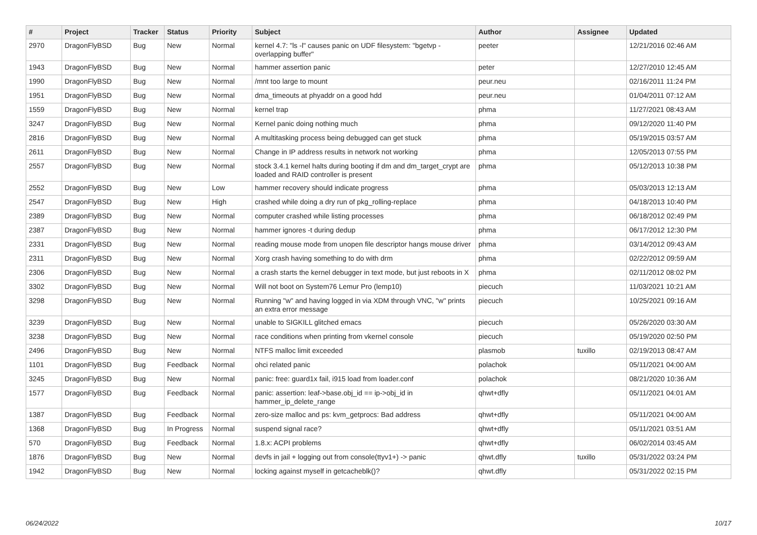| # | Project | Tracker | Status | Priority | Subject | Author | Assignee | Updated |
| --- | --- | --- | --- | --- | --- | --- | --- | --- |
| 2970 | DragonFlyBSD | Bug | New | Normal | kernel 4.7: "ls -l" causes panic on UDF filesystem: "bgetvp - overlapping buffer" | peeter | | 12/21/2016 02:46 AM |
| 1943 | DragonFlyBSD | Bug | New | Normal | hammer assertion panic | peter | | 12/27/2010 12:45 AM |
| 1990 | DragonFlyBSD | Bug | New | Normal | /mnt too large to mount | peur.neu | | 02/16/2011 11:24 PM |
| 1951 | DragonFlyBSD | Bug | New | Normal | dma_timeouts at phyaddr on a good hdd | peur.neu | | 01/04/2011 07:12 AM |
| 1559 | DragonFlyBSD | Bug | New | Normal | kernel trap | phma | | 11/27/2021 08:43 AM |
| 3247 | DragonFlyBSD | Bug | New | Normal | Kernel panic doing nothing much | phma | | 09/12/2020 11:40 PM |
| 2816 | DragonFlyBSD | Bug | New | Normal | A multitasking process being debugged can get stuck | phma | | 05/19/2015 03:57 AM |
| 2611 | DragonFlyBSD | Bug | New | Normal | Change in IP address results in network not working | phma | | 12/05/2013 07:55 PM |
| 2557 | DragonFlyBSD | Bug | New | Normal | stock 3.4.1 kernel halts during booting if dm and dm_target_crypt are loaded and RAID controller is present | phma | | 05/12/2013 10:38 PM |
| 2552 | DragonFlyBSD | Bug | New | Low | hammer recovery should indicate progress | phma | | 05/03/2013 12:13 AM |
| 2547 | DragonFlyBSD | Bug | New | High | crashed while doing a dry run of pkg_rolling-replace | phma | | 04/18/2013 10:40 PM |
| 2389 | DragonFlyBSD | Bug | New | Normal | computer crashed while listing processes | phma | | 06/18/2012 02:49 PM |
| 2387 | DragonFlyBSD | Bug | New | Normal | hammer ignores -t during dedup | phma | | 06/17/2012 12:30 PM |
| 2331 | DragonFlyBSD | Bug | New | Normal | reading mouse mode from unopen file descriptor hangs mouse driver | phma | | 03/14/2012 09:43 AM |
| 2311 | DragonFlyBSD | Bug | New | Normal | Xorg crash having something to do with drm | phma | | 02/22/2012 09:59 AM |
| 2306 | DragonFlyBSD | Bug | New | Normal | a crash starts the kernel debugger in text mode, but just reboots in X | phma | | 02/11/2012 08:02 PM |
| 3302 | DragonFlyBSD | Bug | New | Normal | Will not boot on System76 Lemur Pro (lemp10) | piecuch | | 11/03/2021 10:21 AM |
| 3298 | DragonFlyBSD | Bug | New | Normal | Running "w" and having logged in via XDM through VNC, "w" prints an extra error message | piecuch | | 10/25/2021 09:16 AM |
| 3239 | DragonFlyBSD | Bug | New | Normal | unable to SIGKILL glitched emacs | piecuch | | 05/26/2020 03:30 AM |
| 3238 | DragonFlyBSD | Bug | New | Normal | race conditions when printing from vkernel console | piecuch | | 05/19/2020 02:50 PM |
| 2496 | DragonFlyBSD | Bug | New | Normal | NTFS malloc limit exceeded | plasmob | tuxillo | 02/19/2013 08:47 AM |
| 1101 | DragonFlyBSD | Bug | Feedback | Normal | ohci related panic | polachok | | 05/11/2021 04:00 AM |
| 3245 | DragonFlyBSD | Bug | New | Normal | panic: free: guard1x fail, i915 load from loader.conf | polachok | | 08/21/2020 10:36 AM |
| 1577 | DragonFlyBSD | Bug | Feedback | Normal | panic: assertion: leaf->base.obj_id == ip->obj_id in hammer_ip_delete_range | qhwt+dfly | | 05/11/2021 04:01 AM |
| 1387 | DragonFlyBSD | Bug | Feedback | Normal | zero-size malloc and ps: kvm_getprocs: Bad address | qhwt+dfly | | 05/11/2021 04:00 AM |
| 1368 | DragonFlyBSD | Bug | In Progress | Normal | suspend signal race? | qhwt+dfly | | 05/11/2021 03:51 AM |
| 570 | DragonFlyBSD | Bug | Feedback | Normal | 1.8.x: ACPI problems | qhwt+dfly | | 06/02/2014 03:45 AM |
| 1876 | DragonFlyBSD | Bug | New | Normal | devfs in jail + logging out from console(ttyv1+) -> panic | qhwt.dfly | tuxillo | 05/31/2022 03:24 PM |
| 1942 | DragonFlyBSD | Bug | New | Normal | locking against myself in getcacheblk()? | qhwt.dfly | | 05/31/2022 02:15 PM |
06/24/2022 10/17